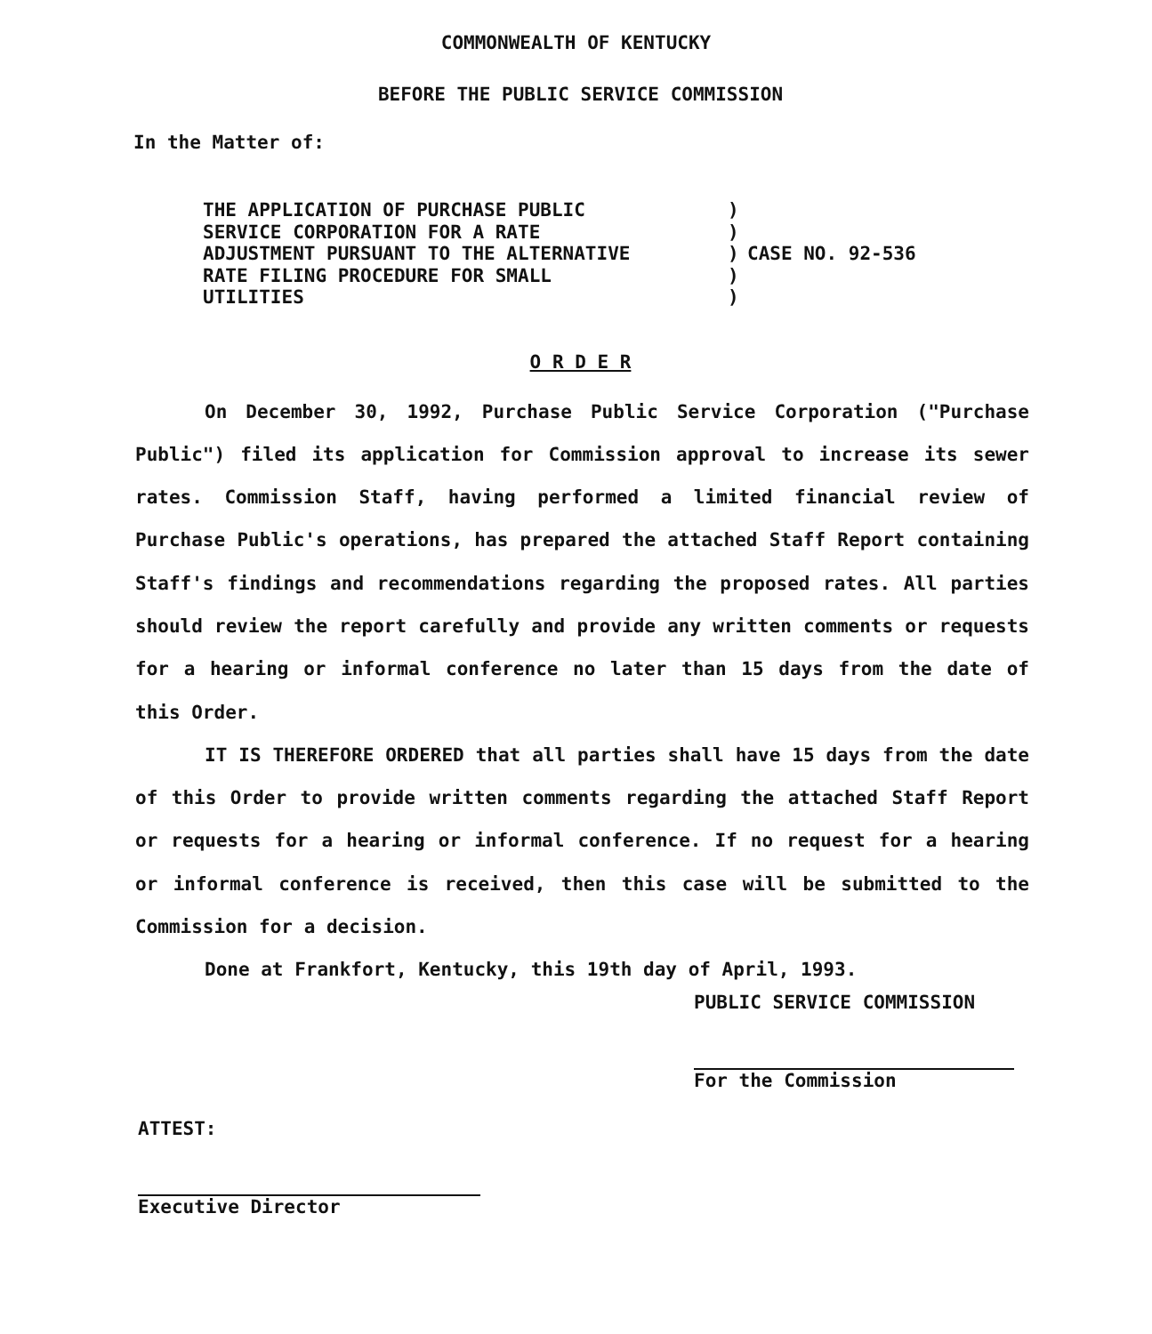COMMONWEALTH OF KENTUCKY
BEFORE THE PUBLIC SERVICE COMMISSION
In the Matter of:
THE APPLICATION OF PURCHASE PUBLIC
SERVICE CORPORATION FOR A RATE
ADJUSTMENT PURSUANT TO THE ALTERNATIVE
RATE FILING PROCEDURE FOR SMALL
UTILITIES
)
)
)
)
)
CASE NO. 92-536
O R D E R
On December 30, 1992, Purchase Public Service Corporation ("Purchase Public") filed its application for Commission approval to increase its sewer rates. Commission Staff, having performed a limited financial review of Purchase Public's operations, has prepared the attached Staff Report containing Staff's findings and recommendations regarding the proposed rates. All parties should review the report carefully and provide any written comments or requests for a hearing or informal conference no later than 15 days from the date of this Order.
IT IS THEREFORE ORDERED that all parties shall have 15 days from the date of this Order to provide written comments regarding the attached Staff Report or requests for a hearing or informal conference. If no request for a hearing or informal conference is received, then this case will be submitted to the Commission for a decision.
Done at Frankfort, Kentucky, this 19th day of April, 1993.
PUBLIC SERVICE COMMISSION
For the Commission
ATTEST:
Executive Director